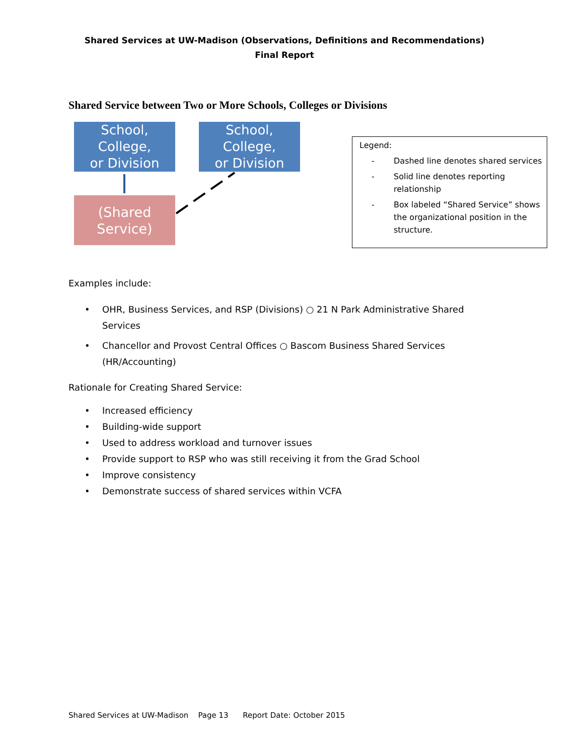Shared Services at UW-Madison (Observations, Definitions and Recommendations)
Final Report
Shared Service between Two or More Schools, Colleges or Divisions
School, College,
or Division
School, College,
or Division
(Shared Service)
Legend:
- Dashed line denotes shared services
- Solid line denotes reporting relationship
- Box labeled “Shared Service” shows the organizational position in the structure.
Examples include:
• OHR, Business Services, and RSP (Divisions) ○ 21 N Park Administrative Shared Services
• Chancellor and Provost Central Offices ○ Bascom Business Shared Services (HR/Accounting)
Rationale for Creating Shared Service:
• Increased efficiency
• Building-wide support
• Used to address workload and turnover issues
• Provide support to RSP who was still receiving it from the Grad School
• Improve consistency
• Demonstrate success of shared services within VCFA
Shared Services at UW-Madison Page 13 Report Date: October 2015